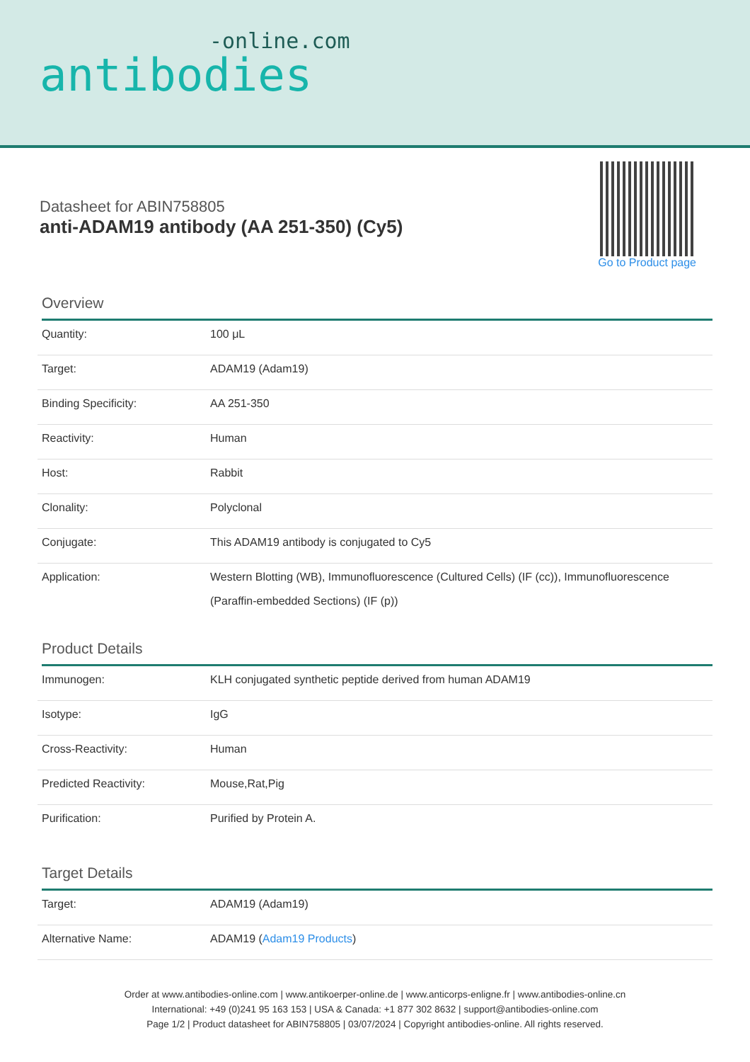-online.com
antibodies
Datasheet for ABIN758805
anti-ADAM19 antibody (AA 251-350) (Cy5)
Go to Product page
Overview
| Quantity: | 100 μL |
| Target: | ADAM19 (Adam19) |
| Binding Specificity: | AA 251-350 |
| Reactivity: | Human |
| Host: | Rabbit |
| Clonality: | Polyclonal |
| Conjugate: | This ADAM19 antibody is conjugated to Cy5 |
| Application: | Western Blotting (WB), Immunofluorescence (Cultured Cells) (IF (cc)), Immunofluorescence (Paraffin-embedded Sections) (IF (p)) |
Product Details
| Immunogen: | KLH conjugated synthetic peptide derived from human ADAM19 |
| Isotype: | IgG |
| Cross-Reactivity: | Human |
| Predicted Reactivity: | Mouse,Rat,Pig |
| Purification: | Purified by Protein A. |
Target Details
| Target: | ADAM19 (Adam19) |
| Alternative Name: | ADAM19 ( Adam19 Products ) |
Order at www.antibodies-online.com | www.antikoerper-online.de | www.anticorps-enligne.fr | www.antibodies-online.cn
International: +49 (0)241 95 163 153 | USA & Canada: +1 877 302 8632 | support@antibodies-online.com
Page 1/2 | Product datasheet for ABIN758805 | 03/07/2024 | Copyright antibodies-online. All rights reserved.